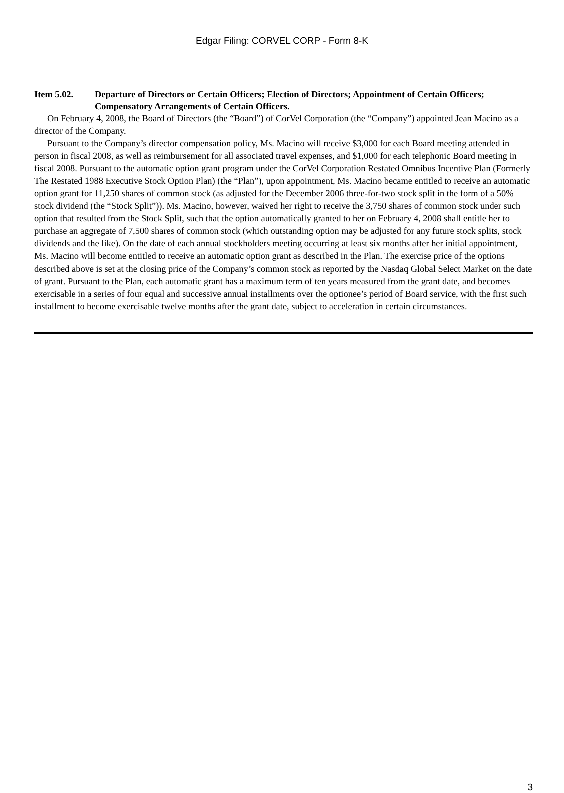Edgar Filing: CORVEL CORP - Form 8-K
Item 5.02. Departure of Directors or Certain Officers; Election of Directors; Appointment of Certain Officers; Compensatory Arrangements of Certain Officers.
On February 4, 2008, the Board of Directors (the “Board”) of CorVel Corporation (the “Company”) appointed Jean Macino as a director of the Company.
Pursuant to the Company’s director compensation policy, Ms. Macino will receive $3,000 for each Board meeting attended in person in fiscal 2008, as well as reimbursement for all associated travel expenses, and $1,000 for each telephonic Board meeting in fiscal 2008. Pursuant to the automatic option grant program under the CorVel Corporation Restated Omnibus Incentive Plan (Formerly The Restated 1988 Executive Stock Option Plan) (the “Plan”), upon appointment, Ms. Macino became entitled to receive an automatic option grant for 11,250 shares of common stock (as adjusted for the December 2006 three-for-two stock split in the form of a 50% stock dividend (the “Stock Split”)). Ms. Macino, however, waived her right to receive the 3,750 shares of common stock under such option that resulted from the Stock Split, such that the option automatically granted to her on February 4, 2008 shall entitle her to purchase an aggregate of 7,500 shares of common stock (which outstanding option may be adjusted for any future stock splits, stock dividends and the like). On the date of each annual stockholders meeting occurring at least six months after her initial appointment, Ms. Macino will become entitled to receive an automatic option grant as described in the Plan. The exercise price of the options described above is set at the closing price of the Company’s common stock as reported by the Nasdaq Global Select Market on the date of grant. Pursuant to the Plan, each automatic grant has a maximum term of ten years measured from the grant date, and becomes exercisable in a series of four equal and successive annual installments over the optionee’s period of Board service, with the first such installment to become exercisable twelve months after the grant date, subject to acceleration in certain circumstances.
3